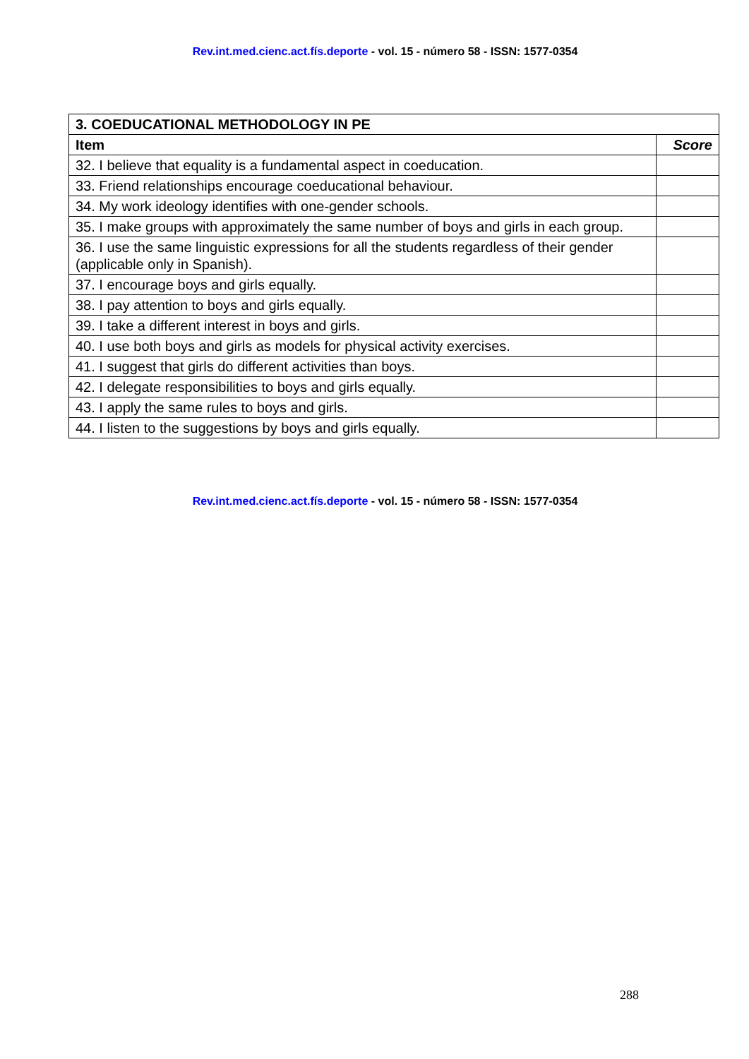Rev.int.med.cienc.act.fís.deporte - vol. 15 - número 58 - ISSN: 1577-0354
| 3. COEDUCATIONAL METHODOLOGY IN PE | |
| --- | --- |
| Item | Score |
| 32. I believe that equality is a fundamental aspect in coeducation. | |
| 33. Friend relationships encourage coeducational behaviour. | |
| 34. My work ideology identifies with one-gender schools. | |
| 35. I make groups with approximately the same number of boys and girls in each group. | |
| 36. I use the same linguistic expressions for all the students regardless of their gender (applicable only in Spanish). | |
| 37. I encourage boys and girls equally. | |
| 38. I pay attention to boys and girls equally. | |
| 39. I take a different interest in boys and girls. | |
| 40. I use both boys and girls as models for physical activity exercises. | |
| 41. I suggest that girls do different activities than boys. | |
| 42. I delegate responsibilities to boys and girls equally. | |
| 43. I apply the same rules to boys and girls. | |
| 44. I listen to the suggestions by boys and girls equally. | |
Rev.int.med.cienc.act.fís.deporte - vol. 15 - número 58 - ISSN: 1577-0354
288